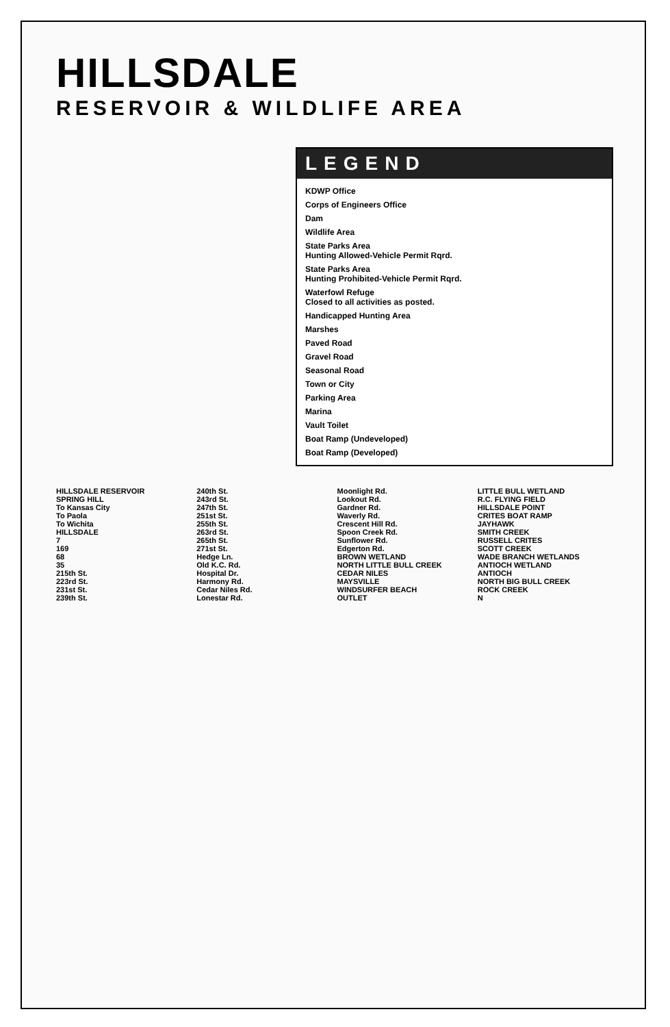HILLSDALE
RESERVOIR & WILDLIFE AREA
LEGEND
KDWP Office
Corps of Engineers Office
Dam
Wildlife Area
State Parks Area
Hunting Allowed-Vehicle Permit Rqrd.
State Parks Area
Hunting Prohibited-Vehicle Permit Rqrd.
Waterfowl Refuge
Closed to all activities as posted.
Handicapped Hunting Area
Marshes
Paved Road
Gravel Road
Seasonal Road
Town or City
Parking Area
Marina
Vault Toilet
Boat Ramp (Undeveloped)
Boat Ramp (Developed)
HILLSDALE RESERVOIR
SPRING HILL
To Kansas City
To Paola
To Wichita
HILLSDALE
7
169
68
35
215th St.
223rd St.
231st St.
239th St.
240th St.
243rd St.
247th St.
251st St.
255th St.
263rd St.
265th St.
271st St.
Hedge Ln.
Old K.C. Rd.
Hospital Dr.
Harmony Rd.
Cedar Niles Rd.
Lonestar Rd.
Moonlight Rd.
Lookout Rd.
Gardner Rd.
Waverly Rd.
Crescent Hill Rd.
Spoon Creek Rd.
Sunflower Rd.
Edgerton Rd.
BROWN WETLAND
NORTH LITTLE BULL CREEK
CEDAR NILES
MAYSVILLE
WINDSURFER BEACH
OUTLET
LITTLE BULL WETLAND
R.C. FLYING FIELD
HILLSDALE POINT
CRITES BOAT RAMP
JAYHAWK
SMITH CREEK
RUSSELL CRITES
SCOTT CREEK
WADE BRANCH WETLANDS
ANTIOCH WETLAND
ANTIOCH
NORTH BIG BULL CREEK
ROCK CREEK
N